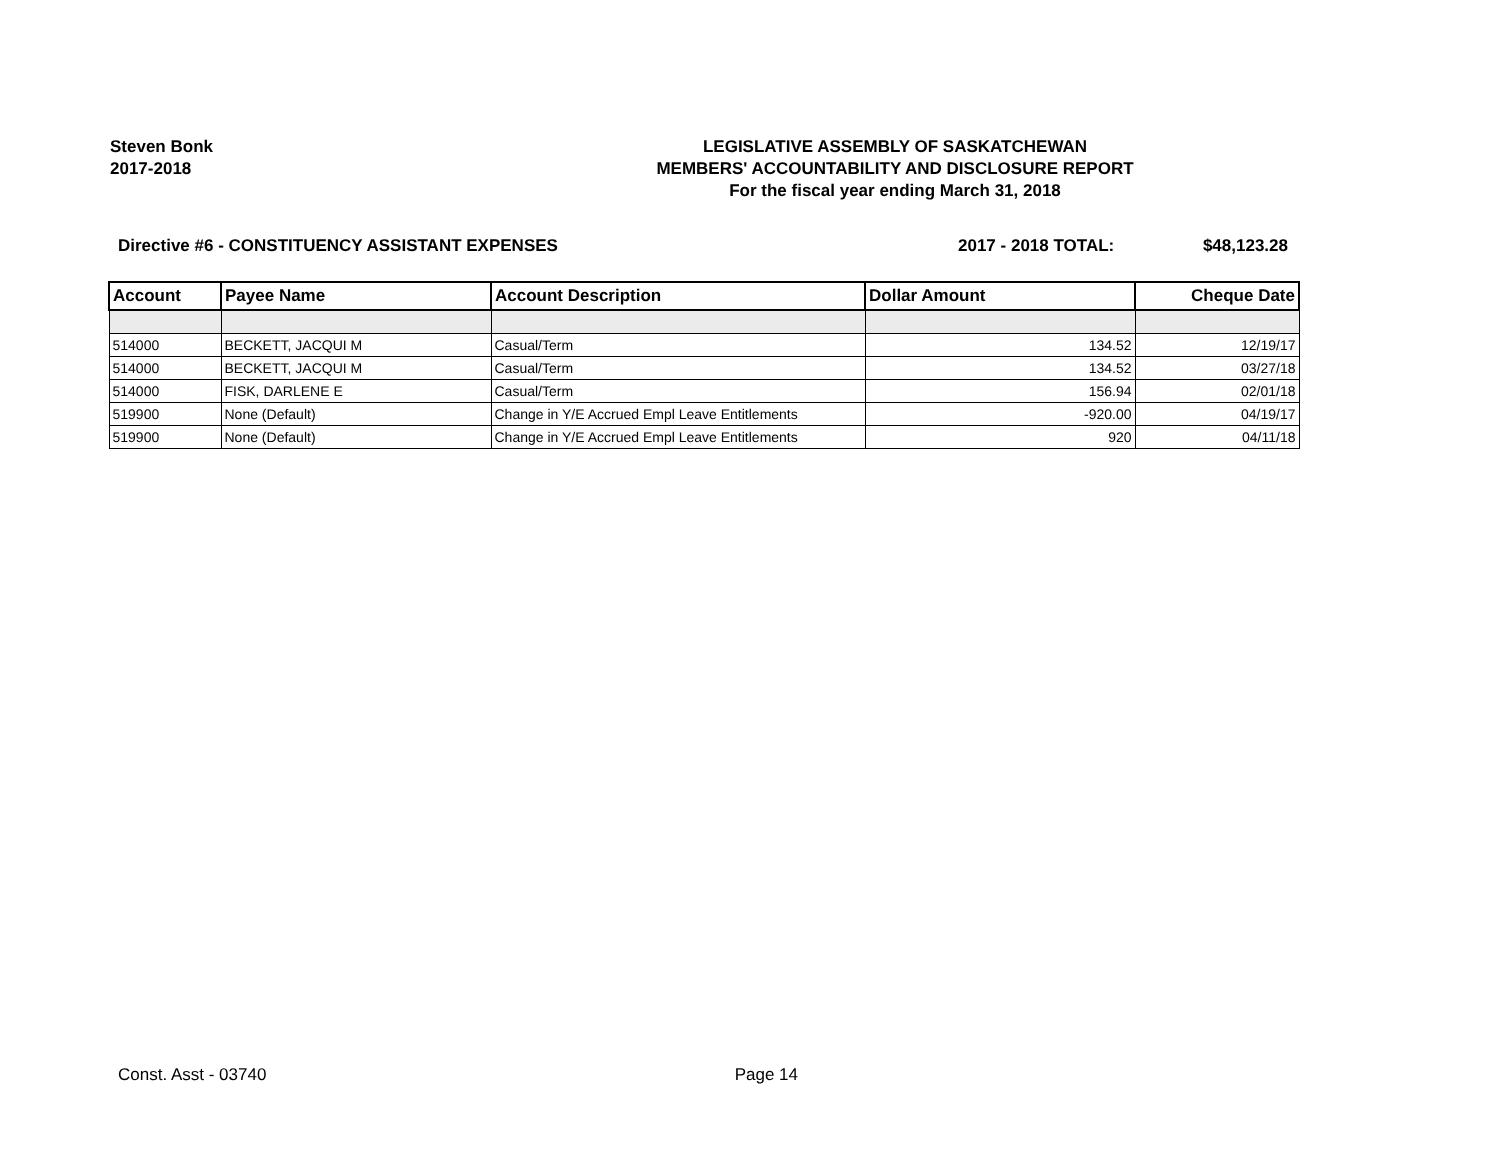Steven Bonk
2017-2018
LEGISLATIVE ASSEMBLY OF SASKATCHEWAN
MEMBERS' ACCOUNTABILITY AND DISCLOSURE REPORT
For the fiscal year ending March 31, 2018
Directive #6 - CONSTITUENCY ASSISTANT EXPENSES
2017 - 2018 TOTAL: $48,123.28
| Account | Payee Name | Account Description | Dollar Amount | Cheque Date |
| --- | --- | --- | --- | --- |
| 514000 | BECKETT, JACQUI M | Casual/Term | 134.52 | 12/19/17 |
| 514000 | BECKETT, JACQUI M | Casual/Term | 134.52 | 03/27/18 |
| 514000 | FISK, DARLENE E | Casual/Term | 156.94 | 02/01/18 |
| 519900 | None (Default) | Change in Y/E Accrued Empl Leave Entitlements | -920.00 | 04/19/17 |
| 519900 | None (Default) | Change in Y/E Accrued Empl Leave Entitlements | 920 | 04/11/18 |
Const. Asst - 03740 Page 14